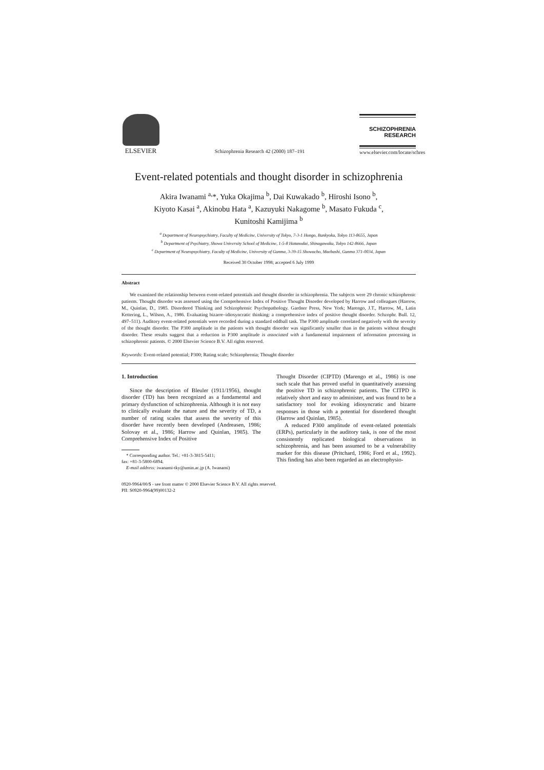ELSEVIER
Schizophrenia Research 42 (2000) 187–191
SCHIZOPHRENIA
RESEARCH
www.elsevier.com/locate/schres
Event-related potentials and thought disorder in schizophrenia
Akira Iwanami <sup>a,</sup>*, Yuka Okajima <sup>b</sup>, Dai Kuwakado <sup>b</sup>, Hiroshi Isono <sup>b</sup>,
Kiyoto Kasai <sup>a</sup>, Akinobu Hata <sup>a</sup>, Kazuyuki Nakagome <sup>b</sup>, Masato Fukuda <sup>c</sup>,
Kunitoshi Kamijima <sup>b</sup>
<sup>a</sup> Department of Neuropsychiatry, Faculty of Medicine, University of Tokyo, 7-3-1 Hongo, Bunkyoku, Tokyo 113-8655, Japan
<sup>b</sup> Department of Psychiatry, Showa University School of Medicine, 1-5-8 Hatanodai, Shinagawaku, Tokyo 142-8666, Japan
<sup>c</sup> Department of Neuropsychiatry, Faculty of Medicine, University of Gunma, 3-39-15 Showacho, Maebashi, Gunma 371-0034, Japan
Received 30 October 1998; accepted 6 July 1999
Abstract
We examined the relationship between event-related potentials and thought disorder in schizophrenia. The subjects were 29 chronic schizophrenic patients. Thought disorder was assessed using the Comprehensive Index of Positive Thought Disorder developed by Harrow and colleagues (Harrow, M., Quinlan, D., 1985. Disordered Thinking and Schizophrenic Psychopathology. Gardner Press, New York; Marengo, J.T., Harrow, M., Latin Kettering, L., Wilson, A., 1986. Evaluating bizarre–idiosyncratic thinking: a comprehensive index of positive thought disorder. Schzophr. Bull. 12, 497–511). Auditory event-related potentials were recorded during a standard oddball task. The P300 amplitude correlated negatively with the severity of the thought disorder. The P300 amplitude in the patients with thought disorder was significantly smaller than in the patients without thought disorder. These results suggest that a reduction in P300 amplitude is associated with a fundamental impairment of information processing in schizophrenic patients. © 2000 Elsevier Science B.V. All rights reserved.
Keywords: Event-related potential; P300; Rating scale; Schizophrenia; Thought disorder
1. Introduction
Since the description of Bleuler (1911/1956), thought disorder (TD) has been recognized as a fundamental and primary dysfunction of schizophrenia. Although it is not easy to clinically evaluate the nature and the severity of TD, a number of rating scales that assess the severity of this disorder have recently been developed (Andreasen, 1986; Solovay et al., 1986; Harrow and Quinlan, 1985). The Comprehensive Index of Positive
* Corresponding author. Tel.: +81-3-3815-5411;
fax: +81-3-5800-6894.
E-mail address: iwanami-tky@umin.ac.jp (A. Iwanami)
Thought Disorder (CIPTD) (Marengo et al., 1986) is one such scale that has proved useful in quantitatively assessing the positive TD in schizophrenic patients. The CITPD is relatively short and easy to administer, and was found to be a satisfactory tool for evoking idiosyncratic and bizarre responses in those with a potential for disordered thought (Harrow and Quinlan, 1985).
A reduced P300 amplitude of event-related potentials (ERPs), particularly in the auditory task, is one of the most consistently replicated biological observations in schizophrenia, and has been assumed to be a vulnerability marker for this disease (Pritchard, 1986; Ford et al., 1992). This finding has also been regarded as an electrophysio-
0920-9964/00/$ - see front matter © 2000 Elsevier Science B.V. All rights reserved.
PII: S0920-9964(99)00132-2